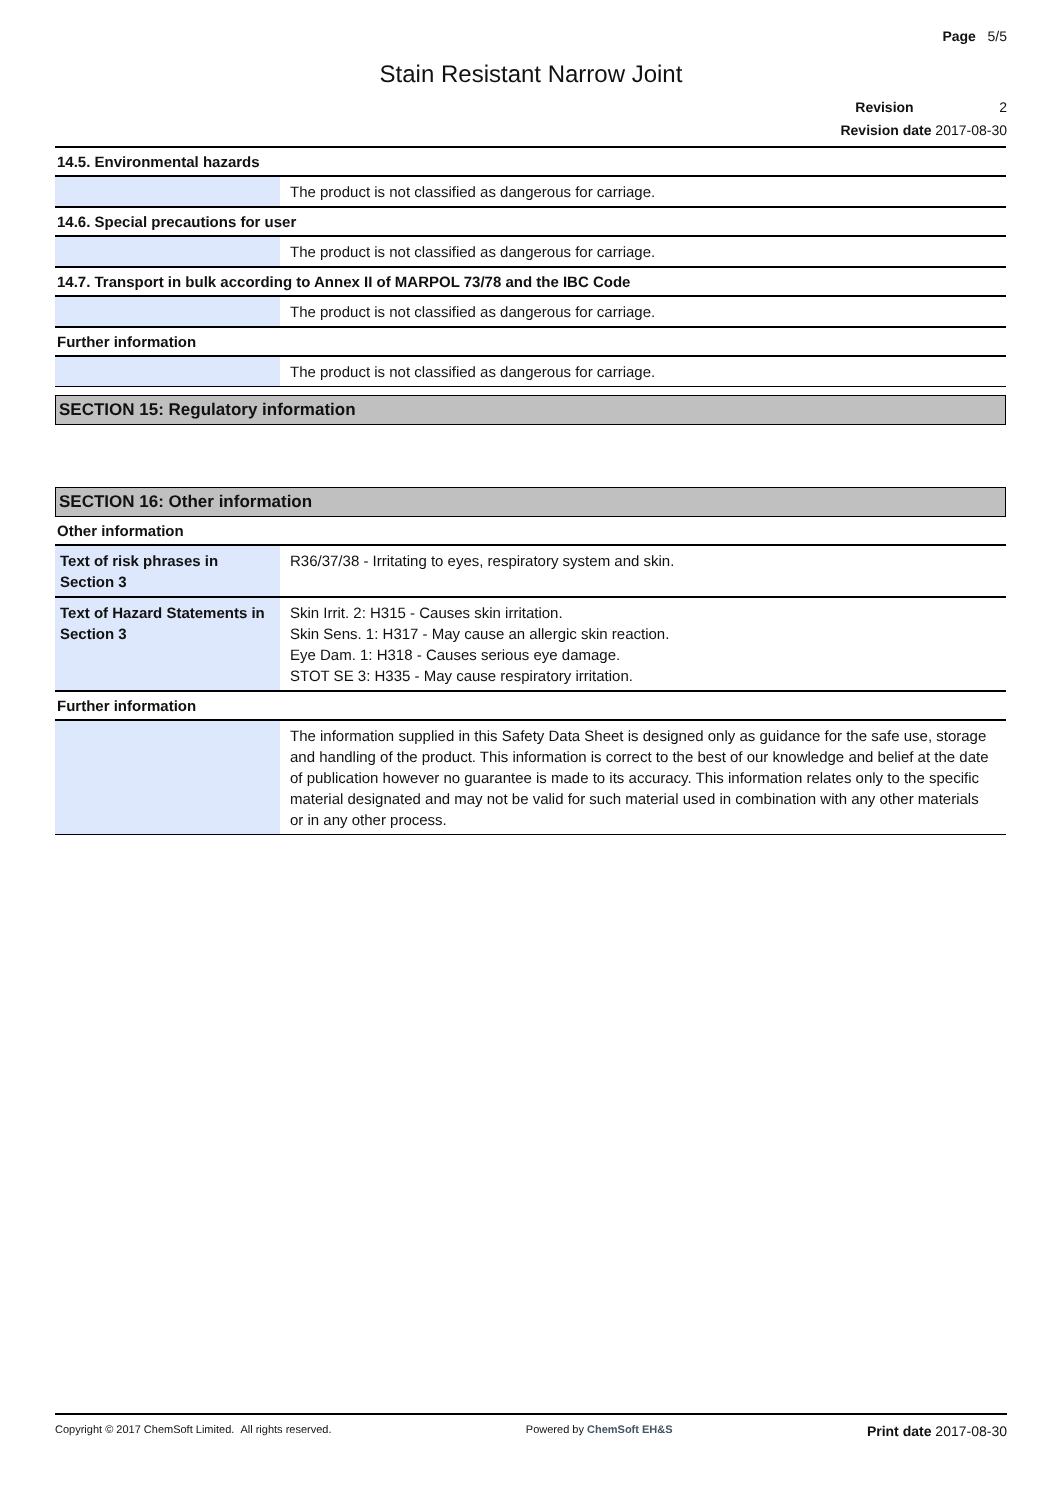Page 5/5
Stain Resistant Narrow Joint
Revision 2
Revision date 2017-08-30
14.5. Environmental hazards
| | The product is not classified as dangerous for carriage. |
14.6. Special precautions for user
| | The product is not classified as dangerous for carriage. |
14.7. Transport in bulk according to Annex II of MARPOL 73/78 and the IBC Code
| | The product is not classified as dangerous for carriage. |
Further information
| | The product is not classified as dangerous for carriage. |
SECTION 15: Regulatory information
SECTION 16: Other information
Other information
| Text of risk phrases in Section 3 | R36/37/38 - Irritating to eyes, respiratory system and skin. |
| Text of Hazard Statements in Section 3 | Skin Irrit. 2: H315 - Causes skin irritation. Skin Sens. 1: H317 - May cause an allergic skin reaction. Eye Dam. 1: H318 - Causes serious eye damage. STOT SE 3: H335 - May cause respiratory irritation. |
Further information
| | The information supplied in this Safety Data Sheet is designed only as guidance for the safe use, storage and handling of the product. This information is correct to the best of our knowledge and belief at the date of publication however no guarantee is made to its accuracy. This information relates only to the specific material designated and may not be valid for such material used in combination with any other materials or in any other process. |
Copyright © 2017 ChemSoft Limited. All rights reserved. Powered by ChemSoft EH&S Print date 2017-08-30